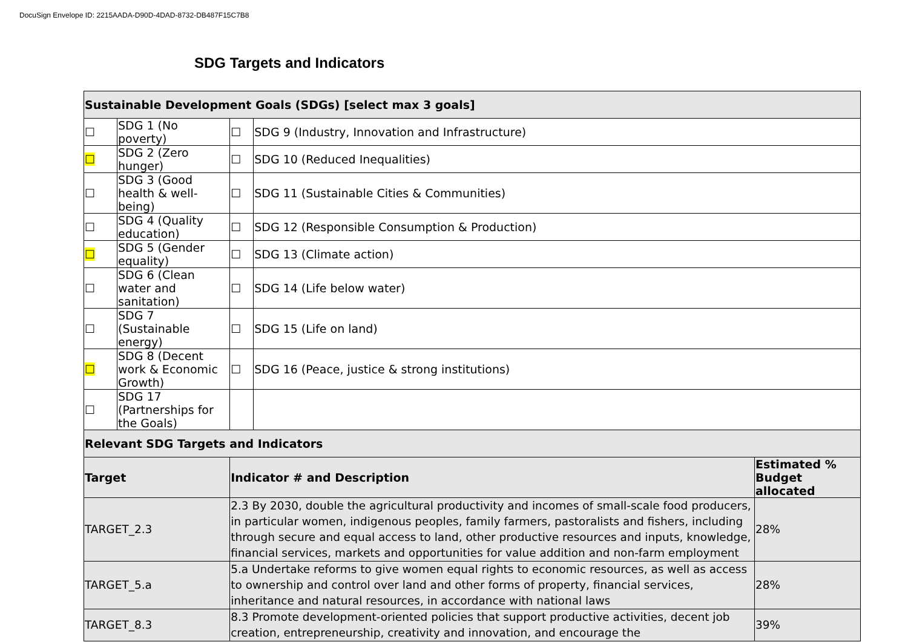DocuSign Envelope ID: 2215AADA-D90D-4DAD-8732-DB487F15C7B8
SDG Targets and Indicators
| Sustainable Development Goals (SDGs) [select max 3 goals] | | | | | |
| ☐ | SDG 1 (No poverty) | | ☐ | SDG 9 (Industry, Innovation and Infrastructure) | |
| ☐ | SDG 2 (Zero hunger) | | ☐ | SDG 10 (Reduced Inequalities) | |
| ☐ | SDG 3 (Good health & well-being) | | ☐ | SDG 11 (Sustainable Cities & Communities) | |
| ☐ | SDG 4 (Quality education) | | ☐ | SDG 12 (Responsible Consumption & Production) | |
| ☐ | SDG 5 (Gender equality) | | ☐ | SDG 13 (Climate action) | |
| ☐ | SDG 6 (Clean water and sanitation) | | ☐ | SDG 14 (Life below water) | |
| ☐ | SDG 7 (Sustainable energy) | | ☐ | SDG 15 (Life on land) | |
| ☐ | SDG 8 (Decent work & Economic Growth) | | ☐ | SDG 16 (Peace, justice & strong institutions) | |
| ☐ | SDG 17 (Partnerships for the Goals) | | | | |
| Relevant SDG Targets and Indicators | | | | | |
| Target | | Indicator # and Description | | | Estimated % Budget allocated |
| TARGET_2.3 | | 2.3 By 2030, double the agricultural productivity and incomes of small-scale food producers, in particular women, indigenous peoples, family farmers, pastoralists and fishers, including through secure and equal access to land, other productive resources and inputs, knowledge, financial services, markets and opportunities for value addition and non-farm employment | | | 28% |
| TARGET_5.a | | 5.a Undertake reforms to give women equal rights to economic resources, as well as access to ownership and control over land and other forms of property, financial services, inheritance and natural resources, in accordance with national laws | | | 28% |
| TARGET_8.3 | | 8.3 Promote development-oriented policies that support productive activities, decent job creation, entrepreneurship, creativity and innovation, and encourage the | | | 39% |